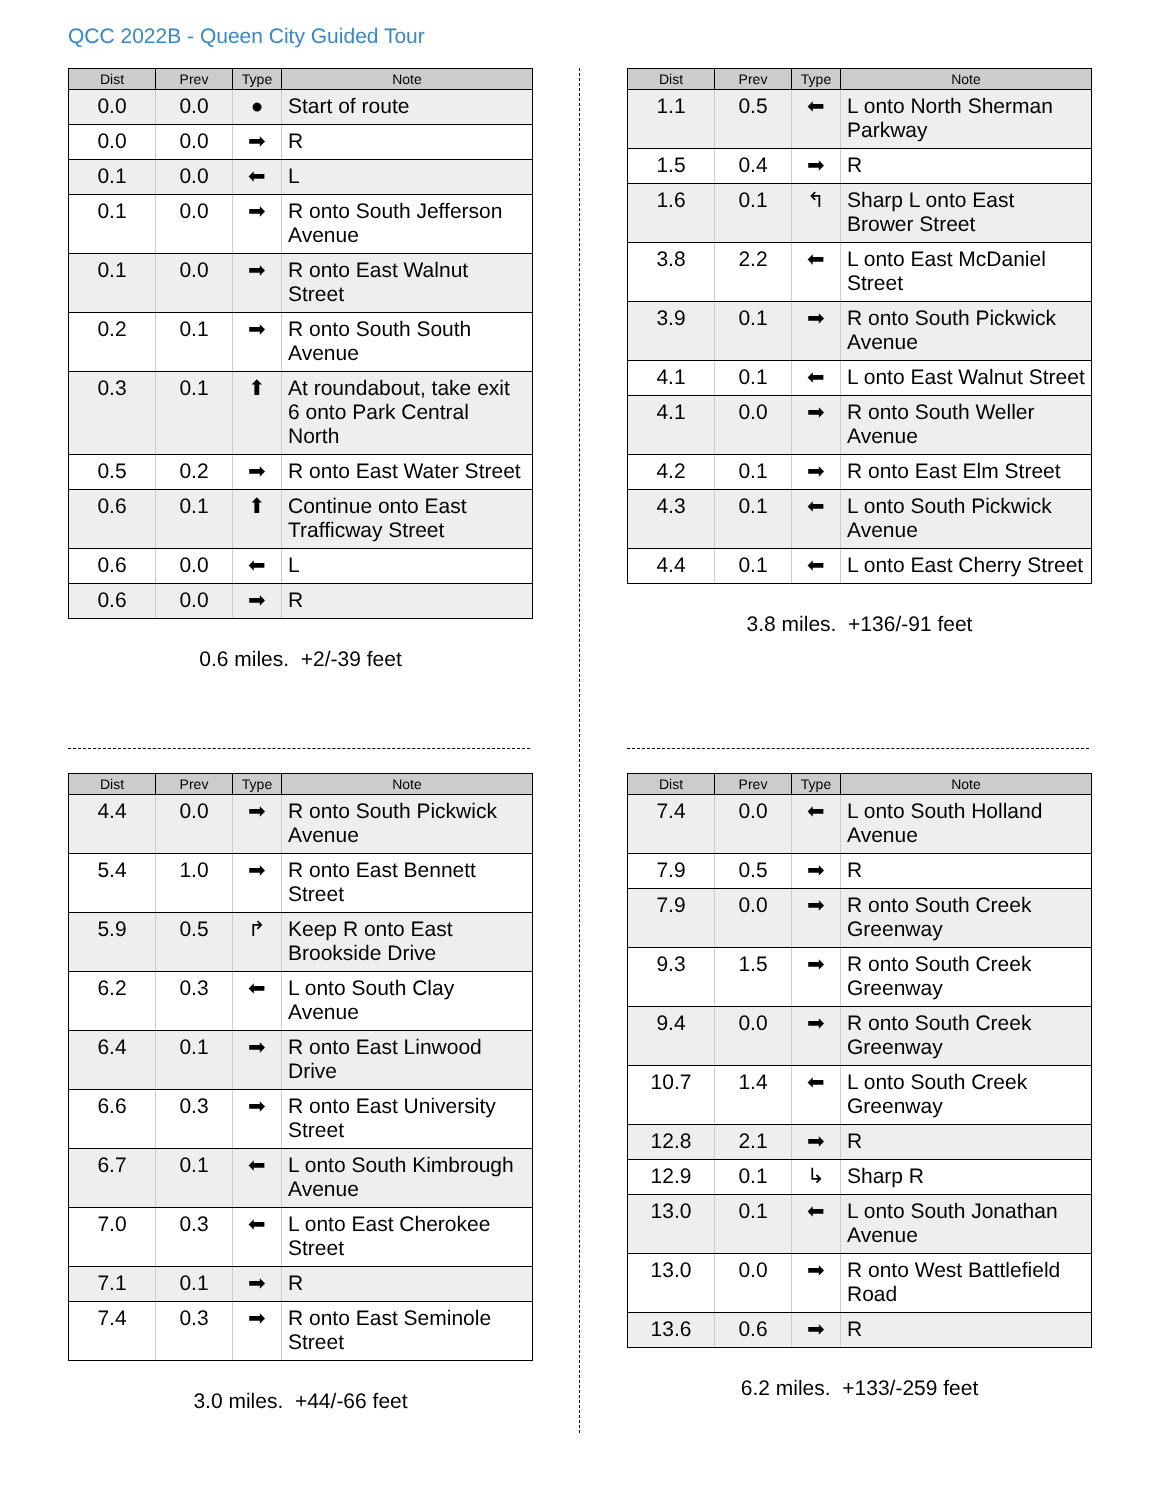QCC 2022B - Queen City Guided Tour
| Dist | Prev | Type | Note |
| --- | --- | --- | --- |
| 0.0 | 0.0 | ● | Start of route |
| 0.0 | 0.0 | ➡ | R |
| 0.1 | 0.0 | ⬅ | L |
| 0.1 | 0.0 | ➡ | R onto South Jefferson Avenue |
| 0.1 | 0.0 | ➡ | R onto East Walnut Street |
| 0.2 | 0.1 | ➡ | R onto South South Avenue |
| 0.3 | 0.1 | ⬆ | At roundabout, take exit 6 onto Park Central North |
| 0.5 | 0.2 | ➡ | R onto East Water Street |
| 0.6 | 0.1 | ⬆ | Continue onto East Trafficway Street |
| 0.6 | 0.0 | ⬅ | L |
| 0.6 | 0.0 | ➡ | R |
0.6 miles. +2/-39 feet
| Dist | Prev | Type | Note |
| --- | --- | --- | --- |
| 1.1 | 0.5 | ⬅ | L onto North Sherman Parkway |
| 1.5 | 0.4 | ➡ | R |
| 1.6 | 0.1 | ↰ | Sharp L onto East Brower Street |
| 3.8 | 2.2 | ⬅ | L onto East McDaniel Street |
| 3.9 | 0.1 | ➡ | R onto South Pickwick Avenue |
| 4.1 | 0.1 | ⬅ | L onto East Walnut Street |
| 4.1 | 0.0 | ➡ | R onto South Weller Avenue |
| 4.2 | 0.1 | ➡ | R onto East Elm Street |
| 4.3 | 0.1 | ⬅ | L onto South Pickwick Avenue |
| 4.4 | 0.1 | ⬅ | L onto East Cherry Street |
3.8 miles. +136/-91 feet
| Dist | Prev | Type | Note |
| --- | --- | --- | --- |
| 4.4 | 0.0 | ➡ | R onto South Pickwick Avenue |
| 5.4 | 1.0 | ➡ | R onto East Bennett Street |
| 5.9 | 0.5 | ↱ | Keep R onto East Brookside Drive |
| 6.2 | 0.3 | ⬅ | L onto South Clay Avenue |
| 6.4 | 0.1 | ➡ | R onto East Linwood Drive |
| 6.6 | 0.3 | ➡ | R onto East University Street |
| 6.7 | 0.1 | ⬅ | L onto South Kimbrough Avenue |
| 7.0 | 0.3 | ⬅ | L onto East Cherokee Street |
| 7.1 | 0.1 | ➡ | R |
| 7.4 | 0.3 | ➡ | R onto East Seminole Street |
3.0 miles. +44/-66 feet
| Dist | Prev | Type | Note |
| --- | --- | --- | --- |
| 7.4 | 0.0 | ⬅ | L onto South Holland Avenue |
| 7.9 | 0.5 | ➡ | R |
| 7.9 | 0.0 | ➡ | R onto South Creek Greenway |
| 9.3 | 1.5 | ➡ | R onto South Creek Greenway |
| 9.4 | 0.0 | ➡ | R onto South Creek Greenway |
| 10.7 | 1.4 | ⬅ | L onto South Creek Greenway |
| 12.8 | 2.1 | ➡ | R |
| 12.9 | 0.1 | ↳ | Sharp R |
| 13.0 | 0.1 | ⬅ | L onto South Jonathan Avenue |
| 13.0 | 0.0 | ➡ | R onto West Battlefield Road |
| 13.6 | 0.6 | ➡ | R |
6.2 miles. +133/-259 feet